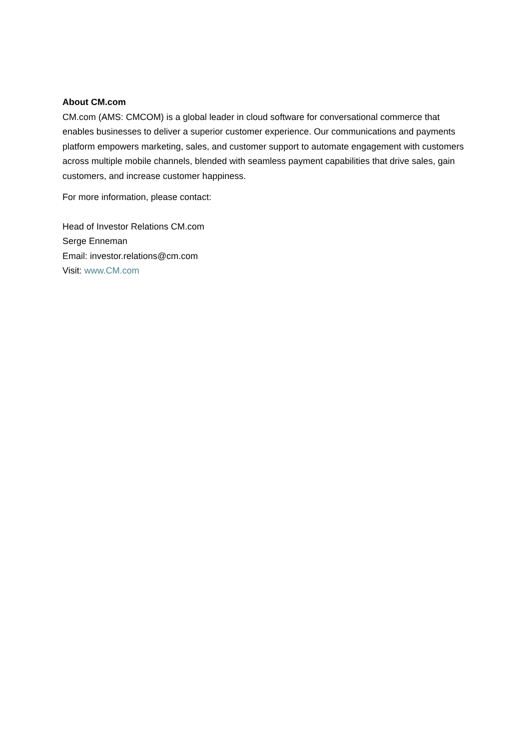About CM.com
CM.com (AMS: CMCOM) is a global leader in cloud software for conversational commerce that enables businesses to deliver a superior customer experience. Our communications and payments platform empowers marketing, sales, and customer support to automate engagement with customers across multiple mobile channels, blended with seamless payment capabilities that drive sales, gain customers, and increase customer happiness.
For more information, please contact:
Head of Investor Relations CM.com
Serge Enneman
Email: investor.relations@cm.com
Visit: www.CM.com